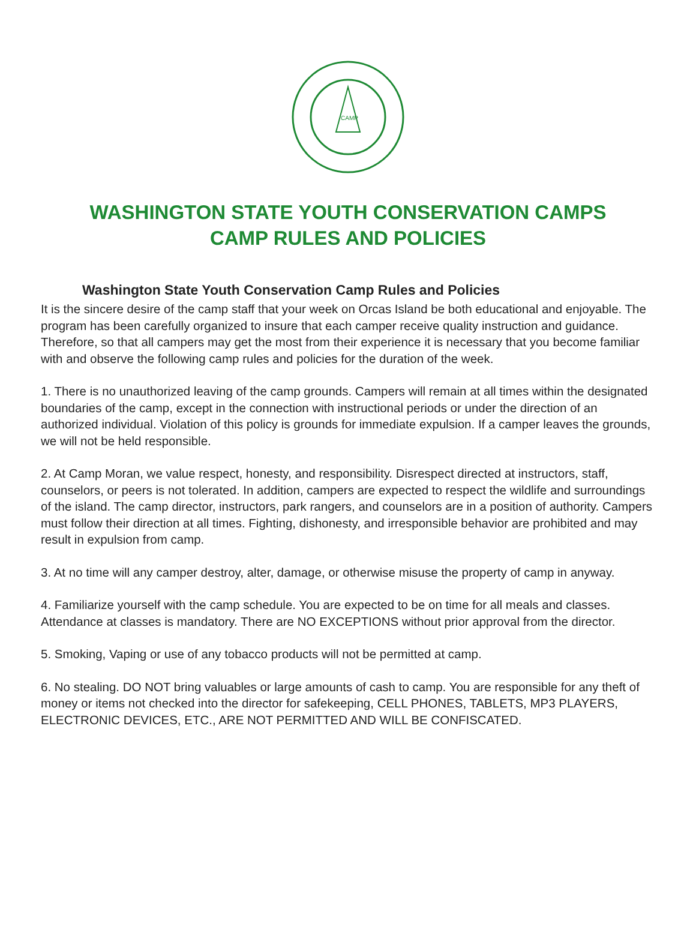CAMP
WASHINGTON STATE YOUTH CONSERVATION CAMPS
CAMP RULES AND POLICIES
Washington State Youth Conservation Camp Rules and Policies
It is the sincere desire of the camp staff that your week on Orcas Island be both educational and enjoyable. The program has been carefully organized to insure that each camper receive quality instruction and guidance. Therefore, so that all campers may get the most from their experience it is necessary that you become familiar with and observe the following camp rules and policies for the duration of the week.
1. There is no unauthorized leaving of the camp grounds. Campers will remain at all times within the designated boundaries of the camp, except in the connection with instructional periods or under the direction of an authorized individual. Violation of this policy is grounds for immediate expulsion. If a camper leaves the grounds, we will not be held responsible.
2. At Camp Moran, we value respect, honesty, and responsibility. Disrespect directed at instructors, staff, counselors, or peers is not tolerated. In addition, campers are expected to respect the wildlife and surroundings of the island. The camp director, instructors, park rangers, and counselors are in a position of authority. Campers must follow their direction at all times. Fighting, dishonesty, and irresponsible behavior are prohibited and may result in expulsion from camp.
3. At no time will any camper destroy, alter, damage, or otherwise misuse the property of camp in anyway.
4. Familiarize yourself with the camp schedule. You are expected to be on time for all meals and classes. Attendance at classes is mandatory. There are NO EXCEPTIONS without prior approval from the director.
5. Smoking, Vaping or use of any tobacco products will not be permitted at camp.
6. No stealing. DO NOT bring valuables or large amounts of cash to camp. You are responsible for any theft of money or items not checked into the director for safekeeping, CELL PHONES, TABLETS, MP3 PLAYERS, ELECTRONIC DEVICES, ETC., ARE NOT PERMITTED AND WILL BE CONFISCATED.